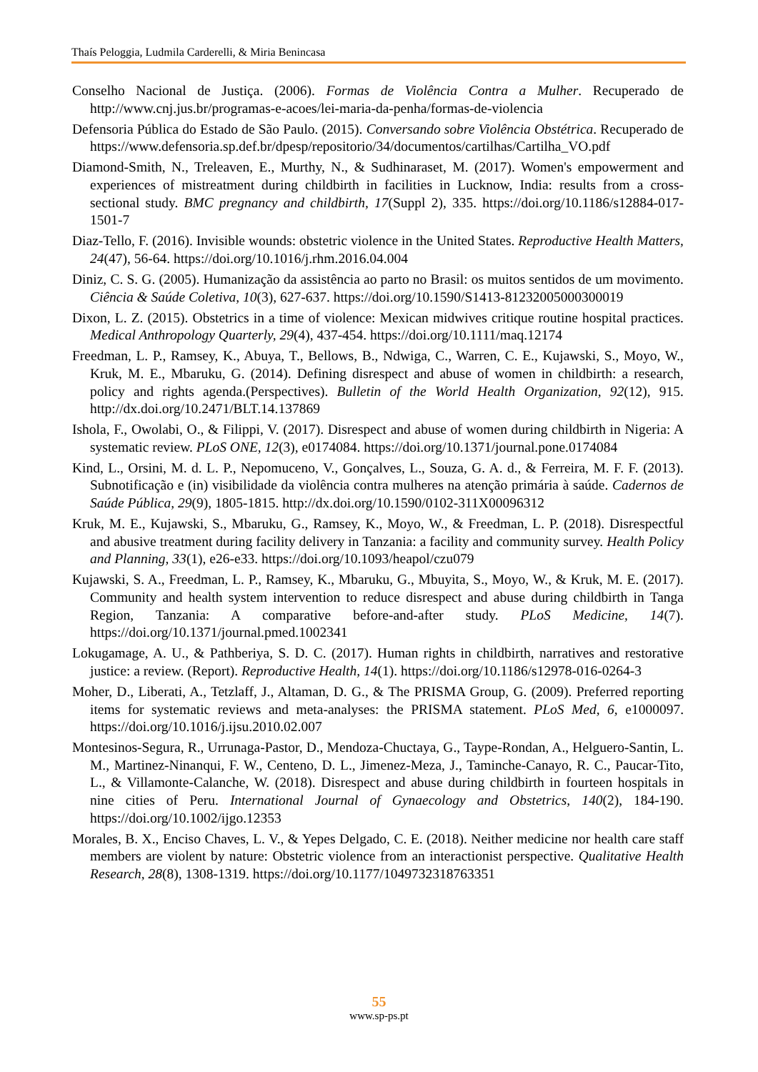Thaís Peloggia, Ludmila Carderelli, & Miria Benincasa
Conselho Nacional de Justiça. (2006). Formas de Violência Contra a Mulher. Recuperado de http://www.cnj.jus.br/programas-e-acoes/lei-maria-da-penha/formas-de-violencia
Defensoria Pública do Estado de São Paulo. (2015). Conversando sobre Violência Obstétrica. Recuperado de https://www.defensoria.sp.def.br/dpesp/repositorio/34/documentos/cartilhas/Cartilha_VO.pdf
Diamond-Smith, N., Treleaven, E., Murthy, N., & Sudhinaraset, M. (2017). Women's empowerment and experiences of mistreatment during childbirth in facilities in Lucknow, India: results from a cross-sectional study. BMC pregnancy and childbirth, 17(Suppl 2), 335. https://doi.org/10.1186/s12884-017-1501-7
Diaz-Tello, F. (2016). Invisible wounds: obstetric violence in the United States. Reproductive Health Matters, 24(47), 56-64. https://doi.org/10.1016/j.rhm.2016.04.004
Diniz, C. S. G. (2005). Humanização da assistência ao parto no Brasil: os muitos sentidos de um movimento. Ciência & Saúde Coletiva, 10(3), 627-637. https://doi.org/10.1590/S1413-81232005000300019
Dixon, L. Z. (2015). Obstetrics in a time of violence: Mexican midwives critique routine hospital practices. Medical Anthropology Quarterly, 29(4), 437-454. https://doi.org/10.1111/maq.12174
Freedman, L. P., Ramsey, K., Abuya, T., Bellows, B., Ndwiga, C., Warren, C. E., Kujawski, S., Moyo, W., Kruk, M. E., Mbaruku, G. (2014). Defining disrespect and abuse of women in childbirth: a research, policy and rights agenda.(Perspectives). Bulletin of the World Health Organization, 92(12), 915. http://dx.doi.org/10.2471/BLT.14.137869
Ishola, F., Owolabi, O., & Filippi, V. (2017). Disrespect and abuse of women during childbirth in Nigeria: A systematic review. PLoS ONE, 12(3), e0174084. https://doi.org/10.1371/journal.pone.0174084
Kind, L., Orsini, M. d. L. P., Nepomuceno, V., Gonçalves, L., Souza, G. A. d., & Ferreira, M. F. F. (2013). Subnotificação e (in) visibilidade da violência contra mulheres na atenção primária à saúde. Cadernos de Saúde Pública, 29(9), 1805-1815. http://dx.doi.org/10.1590/0102-311X00096312
Kruk, M. E., Kujawski, S., Mbaruku, G., Ramsey, K., Moyo, W., & Freedman, L. P. (2018). Disrespectful and abusive treatment during facility delivery in Tanzania: a facility and community survey. Health Policy and Planning, 33(1), e26-e33. https://doi.org/10.1093/heapol/czu079
Kujawski, S. A., Freedman, L. P., Ramsey, K., Mbaruku, G., Mbuyita, S., Moyo, W., & Kruk, M. E. (2017). Community and health system intervention to reduce disrespect and abuse during childbirth in Tanga Region, Tanzania: A comparative before-and-after study. PLoS Medicine, 14(7). https://doi.org/10.1371/journal.pmed.1002341
Lokugamage, A. U., & Pathberiya, S. D. C. (2017). Human rights in childbirth, narratives and restorative justice: a review. (Report). Reproductive Health, 14(1). https://doi.org/10.1186/s12978-016-0264-3
Moher, D., Liberati, A., Tetzlaff, J., Altaman, D. G., & The PRISMA Group, G. (2009). Preferred reporting items for systematic reviews and meta-analyses: the PRISMA statement. PLoS Med, 6, e1000097. https://doi.org/10.1016/j.ijsu.2010.02.007
Montesinos-Segura, R., Urrunaga-Pastor, D., Mendoza-Chuctaya, G., Taype-Rondan, A., Helguero-Santin, L. M., Martinez-Ninanqui, F. W., Centeno, D. L., Jimenez-Meza, J., Taminche-Canayo, R. C., Paucar-Tito, L., & Villamonte-Calanche, W. (2018). Disrespect and abuse during childbirth in fourteen hospitals in nine cities of Peru. International Journal of Gynaecology and Obstetrics, 140(2), 184-190. https://doi.org/10.1002/ijgo.12353
Morales, B. X., Enciso Chaves, L. V., & Yepes Delgado, C. E. (2018). Neither medicine nor health care staff members are violent by nature: Obstetric violence from an interactionist perspective. Qualitative Health Research, 28(8), 1308-1319. https://doi.org/10.1177/1049732318763351
55
www.sp-ps.pt